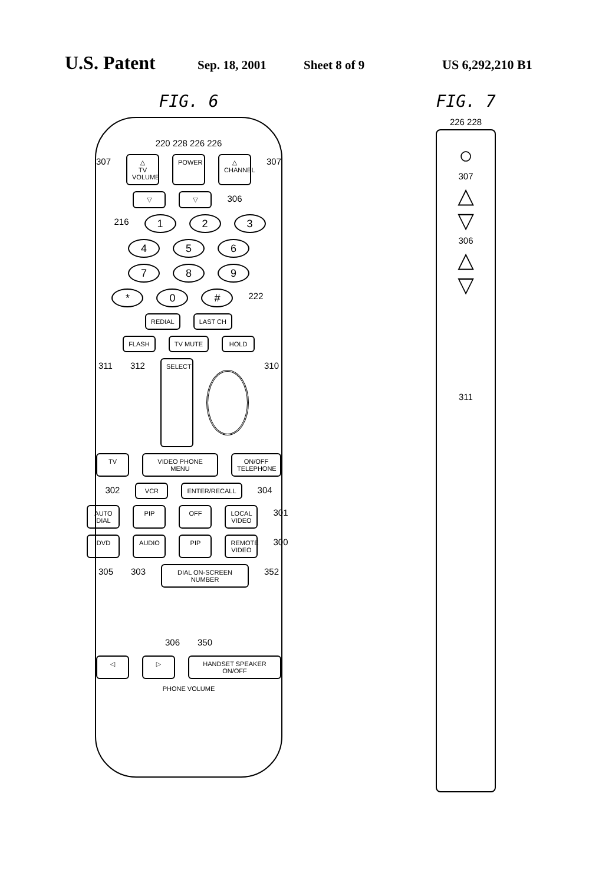U.S. Patent Sep. 18, 2001 Sheet 8 of 9 US 6,292,210 B1
FIG. 6
220 228 226 226
307
△
TV VOLUME
POWER △
CHANNEL
307
▽ ▽
306
216
1 2 3
4 5 6
7 8 9
* 0 #
222
REDIAL LAST CH
FLASH TV MUTE HOLD
311 312
SELECT
310
TV VIDEO PHONE MENU ON/OFF
TELEPHONE
302
VCR ENTER/RECALL
304
AUTO DIAL PIP OFF LOCAL VIDEO
301
DVD AUDIO PIP REMOTE VIDEO
300
305 303
DIAL ON-SCREEN NUMBER
352
306 350
◁ ▷ HANDSET SPEAKER ON/OFF
PHONE VOLUME
FIG. 7
226 228
○
307
△
▽
306
△
▽
311